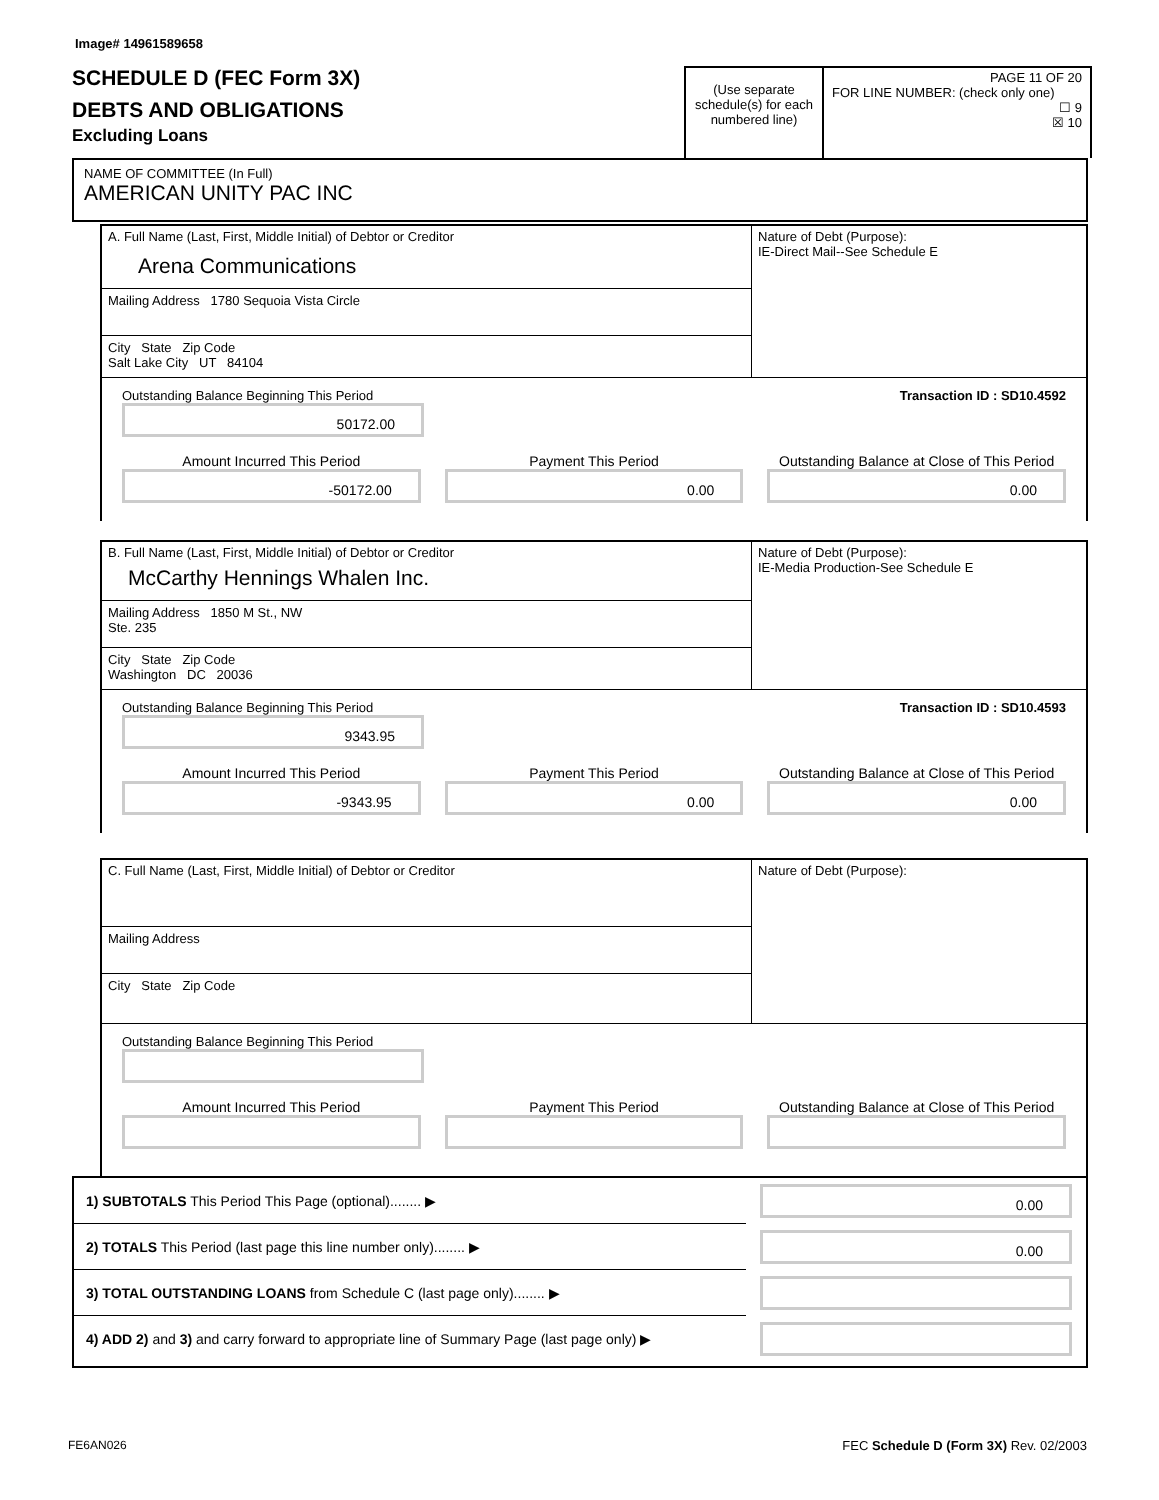Image# 14961589658
SCHEDULE D (FEC Form 3X)
DEBTS AND OBLIGATIONS
Excluding Loans
(Use separate schedule(s) for each numbered line)
PAGE 11 OF 20
FOR LINE NUMBER: (check only one)
☐ 9
☒ 10
NAME OF COMMITTEE (In Full)
AMERICAN UNITY PAC INC
A. Full Name (Last, First, Middle Initial) of Debtor or Creditor
Arena Communications
Mailing Address 1780 Sequoia Vista Circle
City State Zip Code
Salt Lake City UT 84104
Nature of Debt (Purpose):
IE-Direct Mail--See Schedule E
Outstanding Balance Beginning This Period
50172.00
Transaction ID : SD10.4592
Amount Incurred This Period
-50172.00
Payment This Period
0.00
Outstanding Balance at Close of This Period
0.00
B. Full Name (Last, First, Middle Initial) of Debtor or Creditor
McCarthy Hennings Whalen Inc.
Mailing Address 1850 M St., NW
Ste. 235
City State Zip Code
Washington DC 20036
Nature of Debt (Purpose):
IE-Media Production-See Schedule E
Outstanding Balance Beginning This Period
9343.95
Transaction ID : SD10.4593
Amount Incurred This Period
-9343.95
Payment This Period
0.00
Outstanding Balance at Close of This Period
0.00
C. Full Name (Last, First, Middle Initial) of Debtor or Creditor
Mailing Address
City State Zip Code
Nature of Debt (Purpose):
Outstanding Balance Beginning This Period
Amount Incurred This Period Payment This Period Outstanding Balance at Close of This Period
1) SUBTOTALS This Period This Page (optional)........ ▶
0.00
2) TOTALS This Period (last page this line number only)........ ▶
0.00
3) TOTAL OUTSTANDING LOANS from Schedule C (last page only)........ ▶
4) ADD 2) and 3) and carry forward to appropriate line of Summary Page (last page only) ▶
FE6AN026
FEC Schedule D (Form 3X) Rev. 02/2003